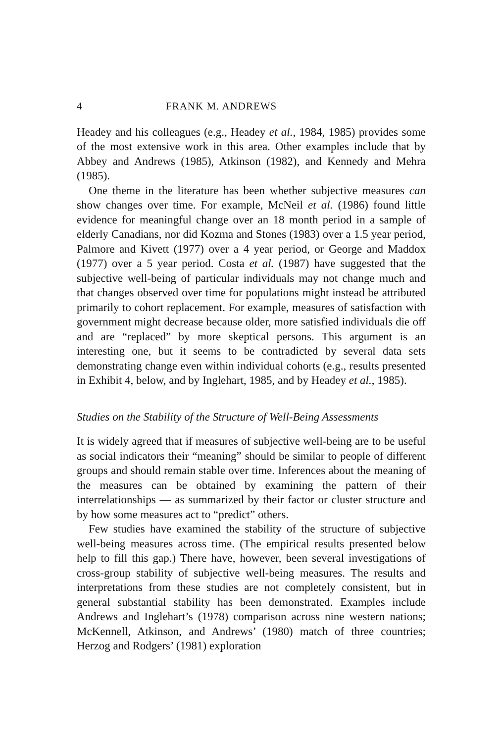4 FRANK M. ANDREWS
Headey and his colleagues (e.g., Headey et al., 1984, 1985) provides some of the most extensive work in this area. Other examples include that by Abbey and Andrews (1985), Atkinson (1982), and Kennedy and Mehra (1985).
One theme in the literature has been whether subjective measures can show changes over time. For example, McNeil et al. (1986) found little evidence for meaningful change over an 18 month period in a sample of elderly Canadians, nor did Kozma and Stones (1983) over a 1.5 year period, Palmore and Kivett (1977) over a 4 year period, or George and Maddox (1977) over a 5 year period. Costa et al. (1987) have suggested that the subjective well-being of particular individuals may not change much and that changes observed over time for populations might instead be attributed primarily to cohort replacement. For example, measures of satisfaction with government might decrease because older, more satisfied individuals die off and are “replaced” by more skeptical persons. This argument is an interesting one, but it seems to be contradicted by several data sets demonstrating change even within individual cohorts (e.g., results presented in Exhibit 4, below, and by Inglehart, 1985, and by Headey et al., 1985).
Studies on the Stability of the Structure of Well-Being Assessments
It is widely agreed that if measures of subjective well-being are to be useful as social indicators their “meaning” should be similar to people of different groups and should remain stable over time. Inferences about the meaning of the measures can be obtained by examining the pattern of their interrelationships — as summarized by their factor or cluster structure and by how some measures act to “predict” others.
Few studies have examined the stability of the structure of subjective well-being measures across time. (The empirical results presented below help to fill this gap.) There have, however, been several investigations of cross-group stability of subjective well-being measures. The results and interpretations from these studies are not completely consistent, but in general substantial stability has been demonstrated. Examples include Andrews and Inglehart’s (1978) comparison across nine western nations; McKennell, Atkinson, and Andrews’ (1980) match of three countries; Herzog and Rodgers’ (1981) exploration